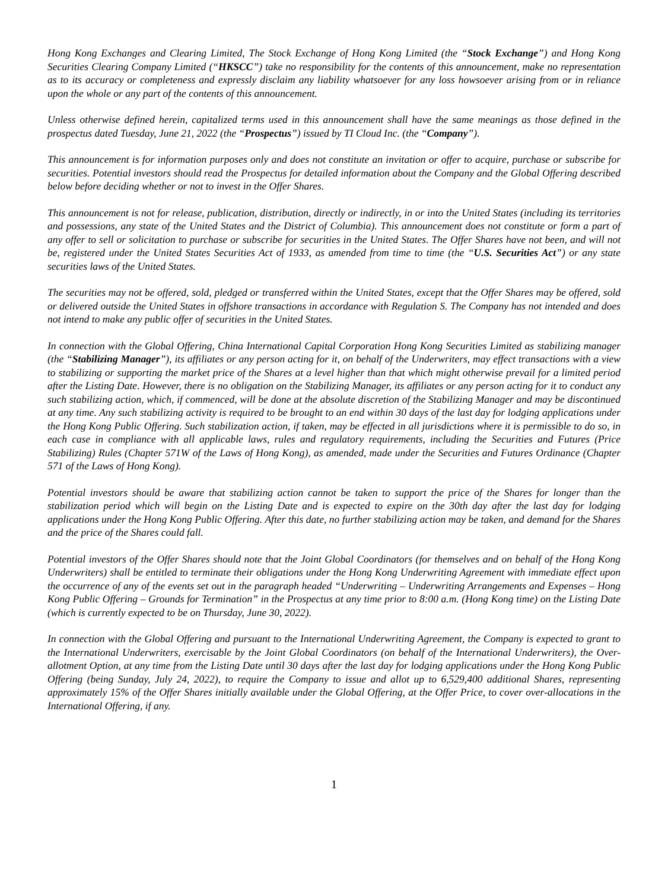Hong Kong Exchanges and Clearing Limited, The Stock Exchange of Hong Kong Limited (the “Stock Exchange”) and Hong Kong Securities Clearing Company Limited (“HKSCC”) take no responsibility for the contents of this announcement, make no representation as to its accuracy or completeness and expressly disclaim any liability whatsoever for any loss howsoever arising from or in reliance upon the whole or any part of the contents of this announcement.
Unless otherwise defined herein, capitalized terms used in this announcement shall have the same meanings as those defined in the prospectus dated Tuesday, June 21, 2022 (the “Prospectus”) issued by TI Cloud Inc. (the “Company”).
This announcement is for information purposes only and does not constitute an invitation or offer to acquire, purchase or subscribe for securities. Potential investors should read the Prospectus for detailed information about the Company and the Global Offering described below before deciding whether or not to invest in the Offer Shares.
This announcement is not for release, publication, distribution, directly or indirectly, in or into the United States (including its territories and possessions, any state of the United States and the District of Columbia). This announcement does not constitute or form a part of any offer to sell or solicitation to purchase or subscribe for securities in the United States. The Offer Shares have not been, and will not be, registered under the United States Securities Act of 1933, as amended from time to time (the “U.S. Securities Act”) or any state securities laws of the United States.
The securities may not be offered, sold, pledged or transferred within the United States, except that the Offer Shares may be offered, sold or delivered outside the United States in offshore transactions in accordance with Regulation S. The Company has not intended and does not intend to make any public offer of securities in the United States.
In connection with the Global Offering, China International Capital Corporation Hong Kong Securities Limited as stabilizing manager (the “Stabilizing Manager”), its affiliates or any person acting for it, on behalf of the Underwriters, may effect transactions with a view to stabilizing or supporting the market price of the Shares at a level higher than that which might otherwise prevail for a limited period after the Listing Date. However, there is no obligation on the Stabilizing Manager, its affiliates or any person acting for it to conduct any such stabilizing action, which, if commenced, will be done at the absolute discretion of the Stabilizing Manager and may be discontinued at any time. Any such stabilizing activity is required to be brought to an end within 30 days of the last day for lodging applications under the Hong Kong Public Offering. Such stabilization action, if taken, may be effected in all jurisdictions where it is permissible to do so, in each case in compliance with all applicable laws, rules and regulatory requirements, including the Securities and Futures (Price Stabilizing) Rules (Chapter 571W of the Laws of Hong Kong), as amended, made under the Securities and Futures Ordinance (Chapter 571 of the Laws of Hong Kong).
Potential investors should be aware that stabilizing action cannot be taken to support the price of the Shares for longer than the stabilization period which will begin on the Listing Date and is expected to expire on the 30th day after the last day for lodging applications under the Hong Kong Public Offering. After this date, no further stabilizing action may be taken, and demand for the Shares and the price of the Shares could fall.
Potential investors of the Offer Shares should note that the Joint Global Coordinators (for themselves and on behalf of the Hong Kong Underwriters) shall be entitled to terminate their obligations under the Hong Kong Underwriting Agreement with immediate effect upon the occurrence of any of the events set out in the paragraph headed “Underwriting – Underwriting Arrangements and Expenses – Hong Kong Public Offering – Grounds for Termination” in the Prospectus at any time prior to 8:00 a.m. (Hong Kong time) on the Listing Date (which is currently expected to be on Thursday, June 30, 2022).
In connection with the Global Offering and pursuant to the International Underwriting Agreement, the Company is expected to grant to the International Underwriters, exercisable by the Joint Global Coordinators (on behalf of the International Underwriters), the Over-allotment Option, at any time from the Listing Date until 30 days after the last day for lodging applications under the Hong Kong Public Offering (being Sunday, July 24, 2022), to require the Company to issue and allot up to 6,529,400 additional Shares, representing approximately 15% of the Offer Shares initially available under the Global Offering, at the Offer Price, to cover over-allocations in the International Offering, if any.
1